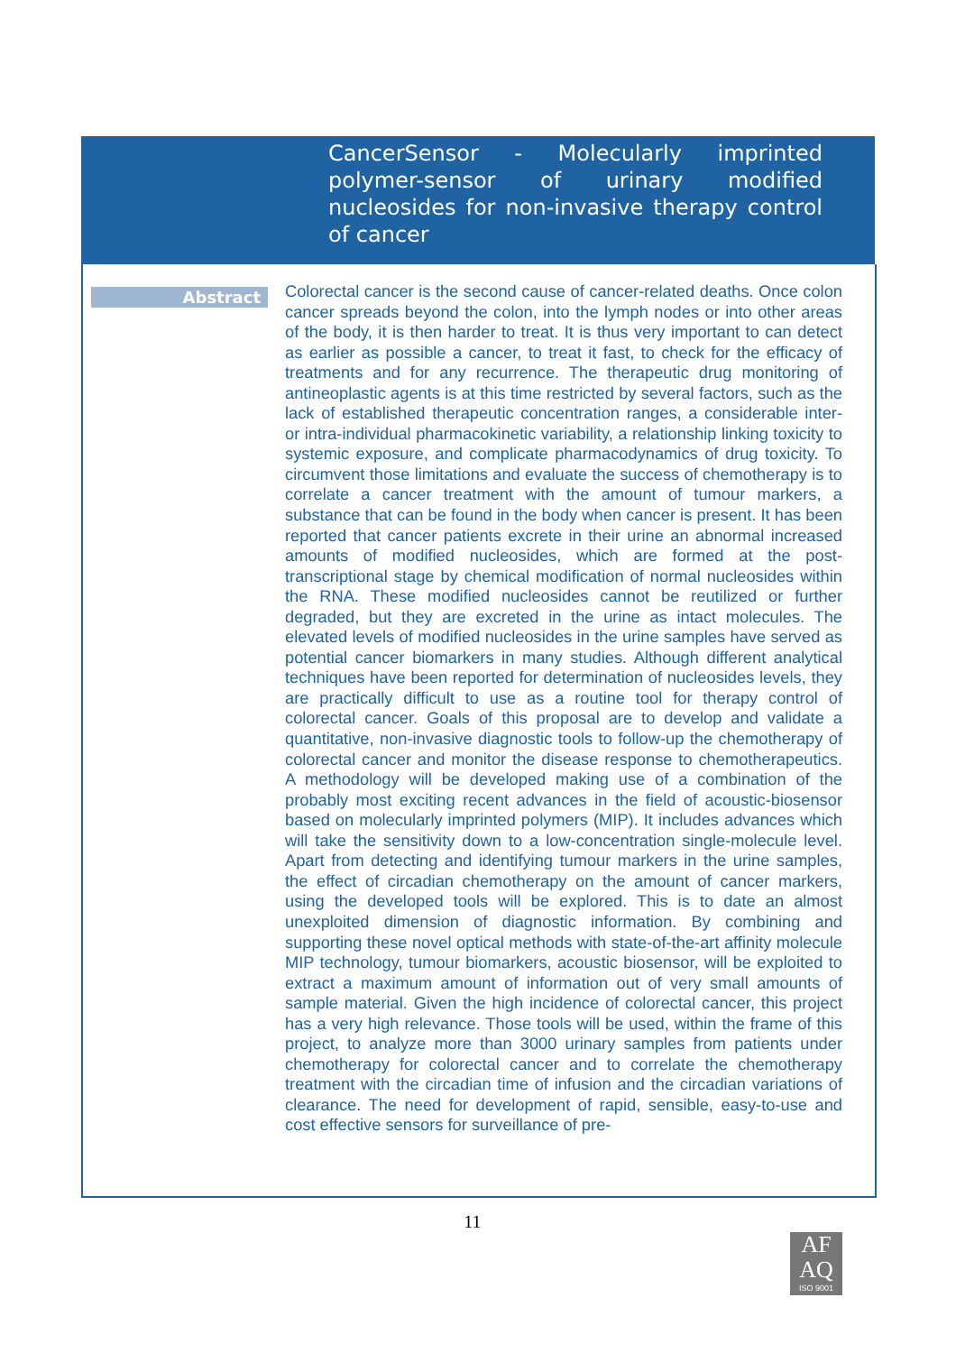CancerSensor - Molecularly imprinted polymer-sensor of urinary modified nucleosides for non-invasive therapy control of cancer
Abstract
Colorectal cancer is the second cause of cancer-related deaths. Once colon cancer spreads beyond the colon, into the lymph nodes or into other areas of the body, it is then harder to treat. It is thus very important to can detect as earlier as possible a cancer, to treat it fast, to check for the efficacy of treatments and for any recurrence. The therapeutic drug monitoring of antineoplastic agents is at this time restricted by several factors, such as the lack of established therapeutic concentration ranges, a considerable inter- or intra-individual pharmacokinetic variability, a relationship linking toxicity to systemic exposure, and complicate pharmacodynamics of drug toxicity. To circumvent those limitations and evaluate the success of chemotherapy is to correlate a cancer treatment with the amount of tumour markers, a substance that can be found in the body when cancer is present. It has been reported that cancer patients excrete in their urine an abnormal increased amounts of modified nucleosides, which are formed at the post-transcriptional stage by chemical modification of normal nucleosides within the RNA. These modified nucleosides cannot be reutilized or further degraded, but they are excreted in the urine as intact molecules. The elevated levels of modified nucleosides in the urine samples have served as potential cancer biomarkers in many studies. Although different analytical techniques have been reported for determination of nucleosides levels, they are practically difficult to use as a routine tool for therapy control of colorectal cancer. Goals of this proposal are to develop and validate a quantitative, non-invasive diagnostic tools to follow-up the chemotherapy of colorectal cancer and monitor the disease response to chemotherapeutics. A methodology will be developed making use of a combination of the probably most exciting recent advances in the field of acoustic-biosensor based on molecularly imprinted polymers (MIP). It includes advances which will take the sensitivity down to a low-concentration single-molecule level. Apart from detecting and identifying tumour markers in the urine samples, the effect of circadian chemotherapy on the amount of cancer markers, using the developed tools will be explored. This is to date an almost unexploited dimension of diagnostic information. By combining and supporting these novel optical methods with state-of-the-art affinity molecule MIP technology, tumour biomarkers, acoustic biosensor, will be exploited to extract a maximum amount of information out of very small amounts of sample material. Given the high incidence of colorectal cancer, this project has a very high relevance. Those tools will be used, within the frame of this project, to analyze more than 3000 urinary samples from patients under chemotherapy for colorectal cancer and to correlate the chemotherapy treatment with the circadian time of infusion and the circadian variations of clearance. The need for development of rapid, sensible, easy-to-use and cost effective sensors for surveillance of pre-
11
AF
AQ
ISO 9001